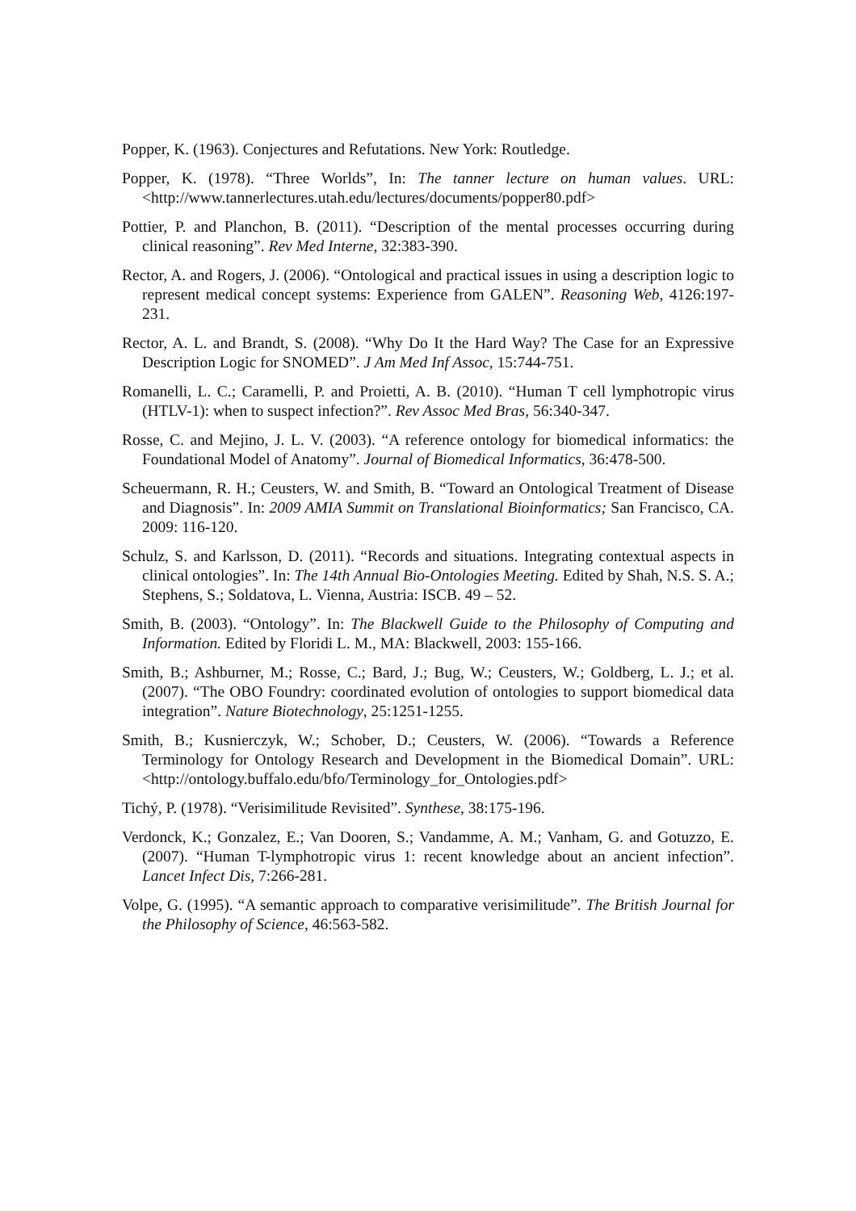Popper, K. (1963). Conjectures and Refutations. New York: Routledge.
Popper, K. (1978). “Three Worlds”, In: The tanner lecture on human values. URL: <http://www.tannerlectures.utah.edu/lectures/documents/popper80.pdf>
Pottier, P. and Planchon, B. (2011). “Description of the mental processes occurring during clinical reasoning”. Rev Med Interne, 32:383-390.
Rector, A. and Rogers, J. (2006). “Ontological and practical issues in using a description logic to represent medical concept systems: Experience from GALEN”. Reasoning Web, 4126:197-231.
Rector, A. L. and Brandt, S. (2008). “Why Do It the Hard Way? The Case for an Expressive Description Logic for SNOMED”. J Am Med Inf Assoc, 15:744-751.
Romanelli, L. C.; Caramelli, P. and Proietti, A. B. (2010). “Human T cell lymphotropic virus (HTLV-1): when to suspect infection?”. Rev Assoc Med Bras, 56:340-347.
Rosse, C. and Mejino, J. L. V. (2003). “A reference ontology for biomedical informatics: the Foundational Model of Anatomy”. Journal of Biomedical Informatics, 36:478-500.
Scheuermann, R. H.; Ceusters, W. and Smith, B. “Toward an Ontological Treatment of Disease and Diagnosis”. In: 2009 AMIA Summit on Translational Bioinformatics; San Francisco, CA. 2009: 116-120.
Schulz, S. and Karlsson, D. (2011). “Records and situations. Integrating contextual aspects in clinical ontologies”. In: The 14th Annual Bio-Ontologies Meeting. Edited by Shah, N.S. S. A.; Stephens, S.; Soldatova, L. Vienna, Austria: ISCB. 49 – 52.
Smith, B. (2003). “Ontology”. In: The Blackwell Guide to the Philosophy of Computing and Information. Edited by Floridi L. M., MA: Blackwell, 2003: 155-166.
Smith, B.; Ashburner, M.; Rosse, C.; Bard, J.; Bug, W.; Ceusters, W.; Goldberg, L. J.; et al. (2007). “The OBO Foundry: coordinated evolution of ontologies to support biomedical data integration”. Nature Biotechnology, 25:1251-1255.
Smith, B.; Kusnierczyk, W.; Schober, D.; Ceusters, W. (2006). “Towards a Reference Terminology for Ontology Research and Development in the Biomedical Domain”. URL: <http://ontology.buffalo.edu/bfo/Terminology_for_Ontologies.pdf>
Tichý, P. (1978). “Verisimilitude Revisited”. Synthese, 38:175-196.
Verdonck, K.; Gonzalez, E.; Van Dooren, S.; Vandamme, A. M.; Vanham, G. and Gotuzzo, E. (2007). “Human T-lymphotropic virus 1: recent knowledge about an ancient infection”. Lancet Infect Dis, 7:266-281.
Volpe, G. (1995). “A semantic approach to comparative verisimilitude”. The British Journal for the Philosophy of Science, 46:563-582.